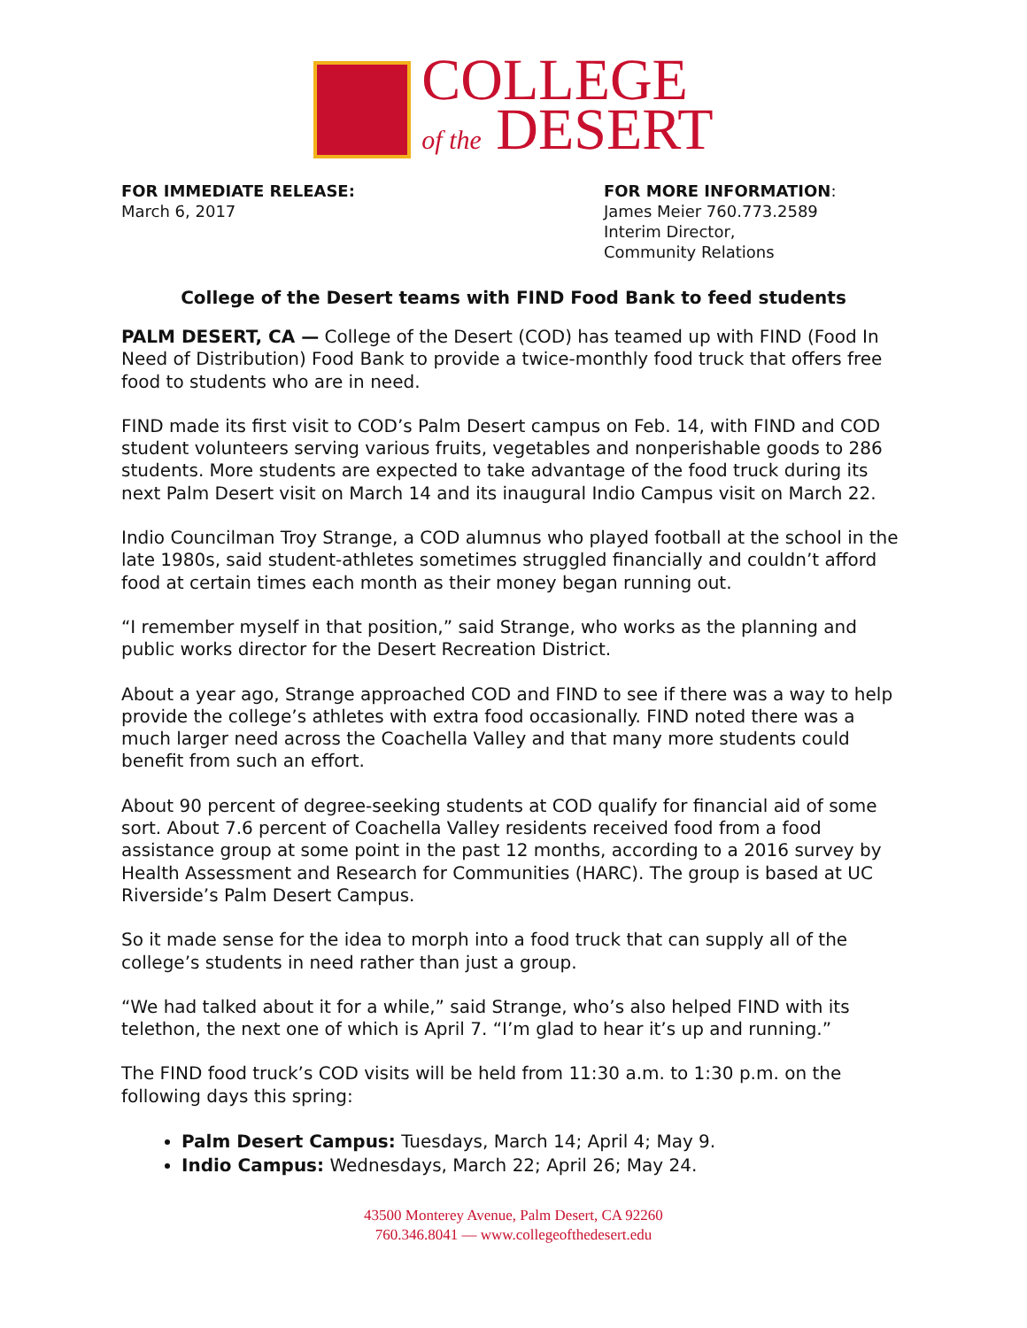COLLEGE
of the DESERT
FOR IMMEDIATE RELEASE:
March 6, 2017
FOR MORE INFORMATION:
James Meier 760.773.2589
Interim Director,
Community Relations
College of the Desert teams with FIND Food Bank to feed students
PALM DESERT, CA — College of the Desert (COD) has teamed up with FIND (Food In Need of Distribution) Food Bank to provide a twice-monthly food truck that offers free food to students who are in need.
FIND made its first visit to COD’s Palm Desert campus on Feb. 14, with FIND and COD student volunteers serving various fruits, vegetables and nonperishable goods to 286 students. More students are expected to take advantage of the food truck during its next Palm Desert visit on March 14 and its inaugural Indio Campus visit on March 22.
Indio Councilman Troy Strange, a COD alumnus who played football at the school in the late 1980s, said student-athletes sometimes struggled financially and couldn’t afford food at certain times each month as their money began running out.
“I remember myself in that position,” said Strange, who works as the planning and public works director for the Desert Recreation District.
About a year ago, Strange approached COD and FIND to see if there was a way to help provide the college’s athletes with extra food occasionally. FIND noted there was a much larger need across the Coachella Valley and that many more students could benefit from such an effort.
About 90 percent of degree-seeking students at COD qualify for financial aid of some sort. About 7.6 percent of Coachella Valley residents received food from a food assistance group at some point in the past 12 months, according to a 2016 survey by Health Assessment and Research for Communities (HARC). The group is based at UC Riverside’s Palm Desert Campus.
So it made sense for the idea to morph into a food truck that can supply all of the college’s students in need rather than just a group.
“We had talked about it for a while,” said Strange, who’s also helped FIND with its telethon, the next one of which is April 7. “I’m glad to hear it’s up and running.”
The FIND food truck’s COD visits will be held from 11:30 a.m. to 1:30 p.m. on the following days this spring:
Palm Desert Campus: Tuesdays, March 14; April 4; May 9.
Indio Campus: Wednesdays, March 22; April 26; May 24.
43500 Monterey Avenue, Palm Desert, CA 92260
760.346.8041 — www.collegeofthedesert.edu